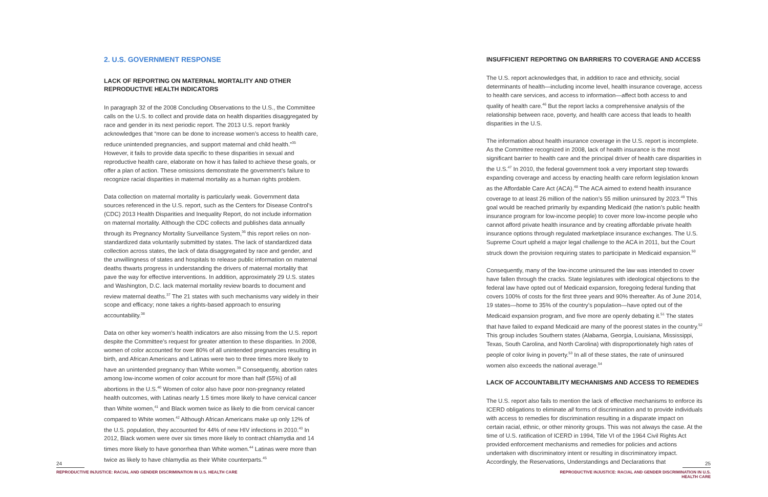2. U.S. GOVERNMENT RESPONSE
LACK OF REPORTING ON MATERNAL MORTALITY AND OTHER REPRODUCTIVE HEALTH INDICATORS
In paragraph 32 of the 2008 Concluding Observations to the U.S., the Committee calls on the U.S. to collect and provide data on health disparities disaggregated by race and gender in its next periodic report. The 2013 U.S. report frankly acknowledges that “more can be done to increase women’s access to health care, reduce unintended pregnancies, and support maternal and child health.”<sup>35</sup> However, it fails to provide data specific to these disparities in sexual and reproductive health care, elaborate on how it has failed to achieve these goals, or offer a plan of action. These omissions demonstrate the government’s failure to recognize racial disparities in maternal mortality as a human rights problem.
Data collection on maternal mortality is particularly weak. Government data sources referenced in the U.S. report, such as the Centers for Disease Control’s (CDC) 2013 Health Disparities and Inequality Report, do not include information on maternal mortality. Although the CDC collects and publishes data annually through its Pregnancy Mortality Surveillance System,<sup>36</sup> this report relies on non-standardized data voluntarily submitted by states. The lack of standardized data collection across states, the lack of data disaggregated by race and gender, and the unwillingness of states and hospitals to release public information on maternal deaths thwarts progress in understanding the drivers of maternal mortality that pave the way for effective interventions. In addition, approximately 29 U.S. states and Washington, D.C. lack maternal mortality review boards to document and review maternal deaths.<sup>37</sup> The 21 states with such mechanisms vary widely in their scope and efficacy; none takes a rights-based approach to ensuring accountability.<sup>38</sup>
Data on other key women’s health indicators are also missing from the U.S. report despite the Committee’s request for greater attention to these disparities. In 2008, women of color accounted for over 80% of all unintended pregnancies resulting in birth, and African Americans and Latinas were two to three times more likely to have an unintended pregnancy than White women.<sup>39</sup> Consequently, abortion rates among low-income women of color account for more than half (55%) of all abortions in the U.S.<sup>40</sup> Women of color also have poor non-pregnancy related health outcomes, with Latinas nearly 1.5 times more likely to have cervical cancer than White women,<sup>41</sup> and Black women twice as likely to die from cervical cancer compared to White women.<sup>42</sup> Although African Americans make up only 12% of the U.S. population, they accounted for 44% of new HIV infections in 2010.<sup>43</sup> In 2012, Black women were over six times more likely to contract chlamydia and 14 times more likely to have gonorrhea than White women.<sup>44</sup> Latinas were more than twice as likely to have chlamydia as their White counterparts.<sup>45</sup>
24
REPRODUCTIVE INJUSTICE: RACIAL AND GENDER DISCRIMINATION IN U.S. HEALTH CARE
INSUFFICIENT REPORTING ON BARRIERS TO COVERAGE AND ACCESS
The U.S. report acknowledges that, in addition to race and ethnicity, social determinants of health—including income level, health insurance coverage, access to health care services, and access to information—affect both access to and quality of health care.<sup>46</sup> But the report lacks a comprehensive analysis of the relationship between race, poverty, and health care access that leads to health disparities in the U.S.
The information about health insurance coverage in the U.S. report is incomplete. As the Committee recognized in 2008, lack of health insurance is the most significant barrier to health care and the principal driver of health care disparities in the U.S.<sup>47</sup> In 2010, the federal government took a very important step towards expanding coverage and access by enacting health care reform legislation known as the Affordable Care Act (ACA).<sup>48</sup> The ACA aimed to extend health insurance coverage to at least 26 million of the nation’s 55 million uninsured by 2023.<sup>49</sup> This goal would be reached primarily by expanding Medicaid (the nation’s public health insurance program for low-income people) to cover more low-income people who cannot afford private health insurance and by creating affordable private health insurance options through regulated marketplace insurance exchanges. The U.S. Supreme Court upheld a major legal challenge to the ACA in 2011, but the Court struck down the provision requiring states to participate in Medicaid expansion.<sup>50</sup>
Consequently, many of the low-income uninsured the law was intended to cover have fallen through the cracks. State legislatures with ideological objections to the federal law have opted out of Medicaid expansion, foregoing federal funding that covers 100% of costs for the first three years and 90% thereafter. As of June 2014, 19 states—home to 35% of the country’s population—have opted out of the Medicaid expansion program, and five more are openly debating it.<sup>51</sup> The states that have failed to expand Medicaid are many of the poorest states in the country.<sup>52</sup> This group includes Southern states (Alabama, Georgia, Louisiana, Mississippi, Texas, South Carolina, and North Carolina) with disproportionately high rates of people of color living in poverty.<sup>53</sup> In all of these states, the rate of uninsured women also exceeds the national average.<sup>54</sup>
LACK OF ACCOUNTABILITY MECHANISMS AND ACCESS TO REMEDIES
The U.S. report also fails to mention the lack of effective mechanisms to enforce its ICERD obligations to eliminate all forms of discrimination and to provide individuals with access to remedies for discrimination resulting in a disparate impact on certain racial, ethnic, or other minority groups. This was not always the case. At the time of U.S. ratification of ICERD in 1994, Title VI of the 1964 Civil Rights Act provided enforcement mechanisms and remedies for policies and actions undertaken with discriminatory intent or resulting in discriminatory impact. Accordingly, the Reservations, Understandings and Declarations that
25
REPRODUCTIVE INJUSTICE: RACIAL AND GENDER DISCRIMINATION IN U.S. HEALTH CARE